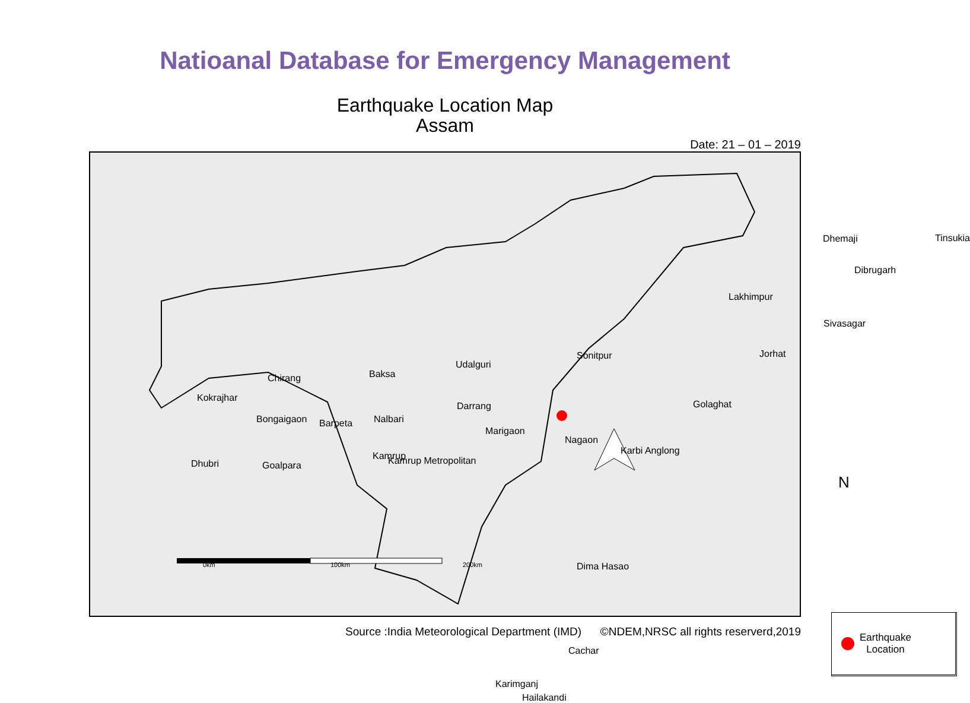Natioanal Database for Emergency Management
Earthquake Location Map
Assam
Date: 21 – 01 – 2019
Kokrajhar
Chirang Baksa
Udalguri
Sonitpur
Lakhimpur
Dhemaji Tinsukia
Dibrugarh
Sivasagar
Jorhat
Golaghat Darrang
Marigaon
Nagaon
Karbi Anglong
Bongaigaon Barpeta Nalbari
Kamrup Kamrup Metropolitan Dhubri Goalpara
Dima Hasao
Cachar
Karimganj
Hailakandi
N
0km 100km 200km
Earthquake
Location
Source :India Meteorological Department (IMD) ©NDEM,NRSC all rights reserverd,2019